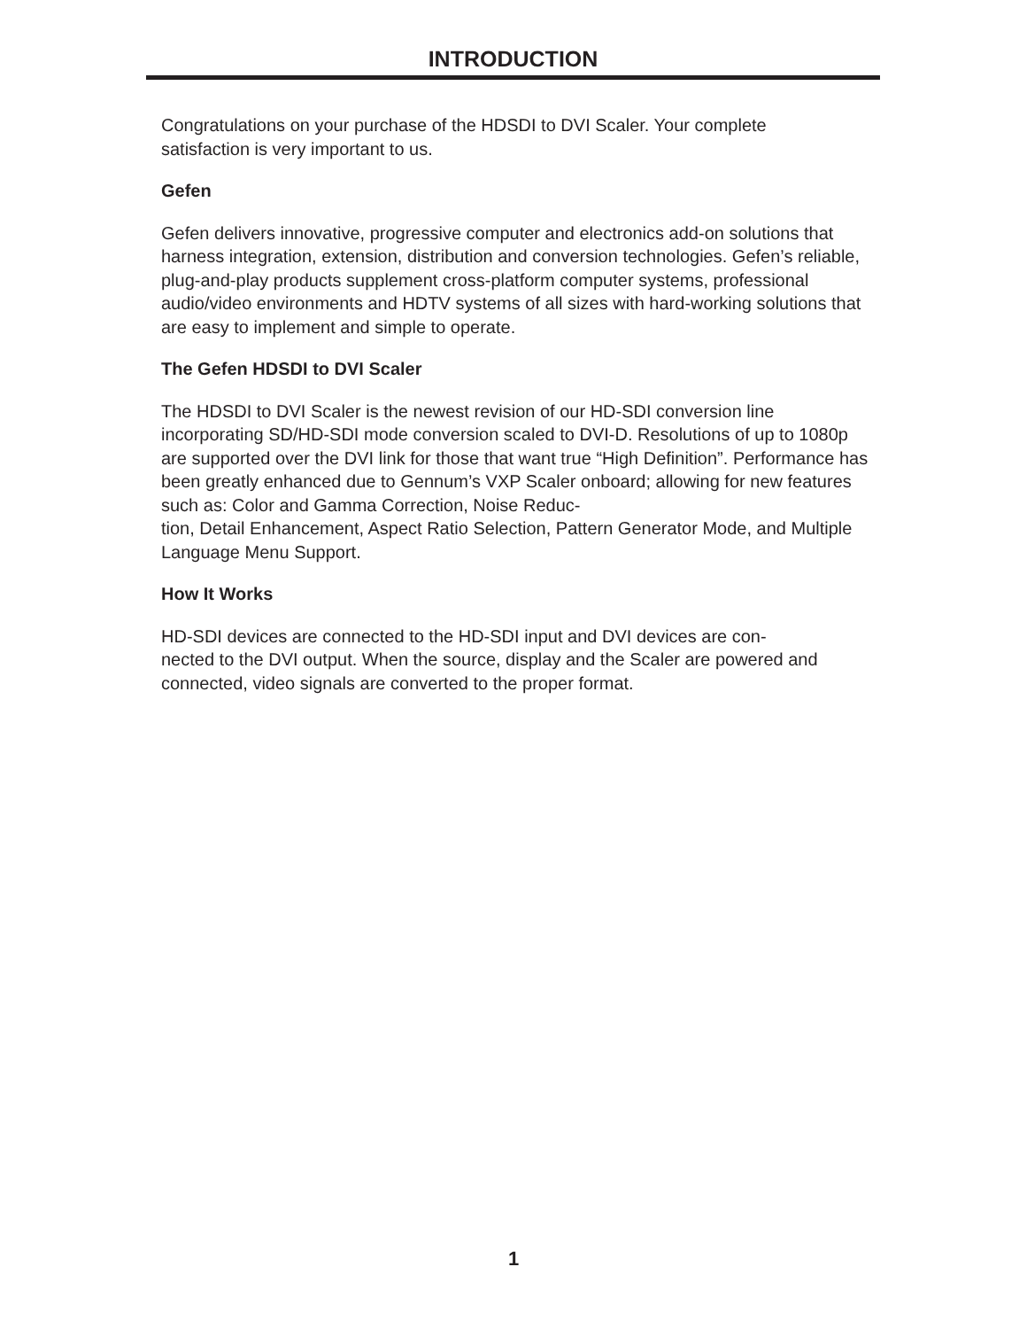INTRODUCTION
Congratulations on your purchase of the HDSDI to DVI Scaler. Your complete
satisfaction is very important to us.
Gefen
Gefen delivers innovative, progressive computer and electronics add-on solutions that harness integration, extension, distribution and conversion technologies. Gefen’s reliable, plug-and-play products supplement cross-platform computer systems, professional audio/video environments and HDTV systems of all sizes with hard-working solutions that are easy to implement and simple to operate.
The Gefen HDSDI to DVI Scaler
The HDSDI to DVI Scaler is the newest revision of our HD-SDI conversion line incorporating SD/HD-SDI mode conversion scaled to DVI-D. Resolutions of up to 1080p are supported over the DVI link for those that want true “High Definition”. Performance has been greatly enhanced due to Gennum’s VXP Scaler onboard; allowing for new features such as: Color and Gamma Correction, Noise Reduc-
tion, Detail Enhancement, Aspect Ratio Selection, Pattern Generator Mode, and Multiple Language Menu Support.
How It Works
HD-SDI devices are connected to the HD-SDI input and DVI devices are con-
nected to the DVI output. When the source, display and the Scaler are powered and connected, video signals are converted to the proper format.
1